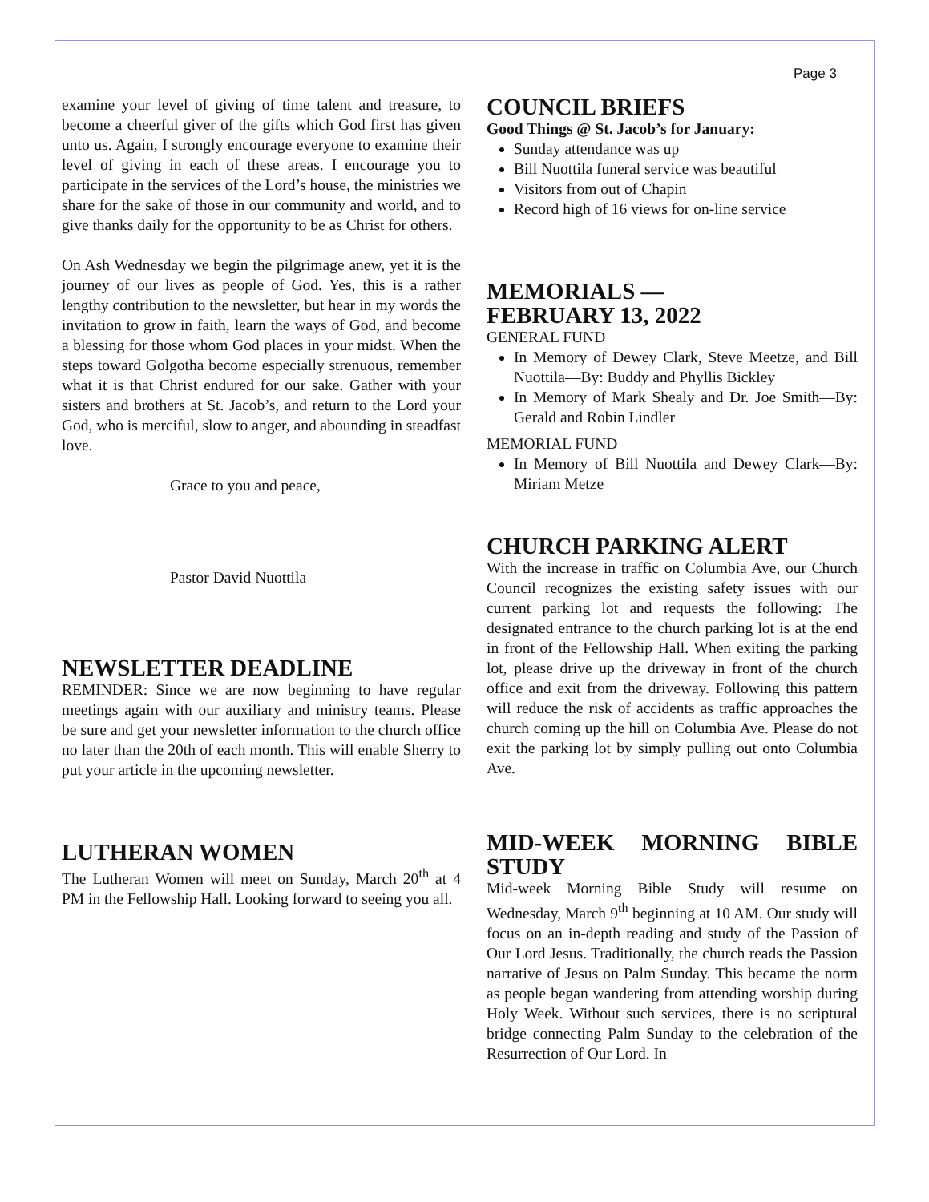Page 3
examine your level of giving of time talent and treasure, to become a cheerful giver of the gifts which God first has given unto us. Again, I strongly encourage everyone to examine their level of giving in each of these areas. I encourage you to participate in the services of the Lord’s house, the ministries we share for the sake of those in our community and world, and to give thanks daily for the opportunity to be as Christ for others.
On Ash Wednesday we begin the pilgrimage anew, yet it is the journey of our lives as people of God. Yes, this is a rather lengthy contribution to the newsletter, but hear in my words the invitation to grow in faith, learn the ways of God, and become a blessing for those whom God places in your midst. When the steps toward Golgotha become especially strenuous, remember what it is that Christ endured for our sake. Gather with your sisters and brothers at St. Jacob’s, and return to the Lord your God, who is merciful, slow to anger, and abounding in steadfast love.
Grace to you and peace,
Pastor David Nuottila
NEWSLETTER DEADLINE
REMINDER: Since we are now beginning to have regular meetings again with our auxiliary and ministry teams. Please be sure and get your newsletter information to the church office no later than the 20th of each month. This will enable Sherry to put your article in the upcoming newsletter.
LUTHERAN WOMEN
The Lutheran Women will meet on Sunday, March 20<sup>th</sup> at 4 PM in the Fellowship Hall. Looking forward to seeing you all.
COUNCIL BRIEFS
Good Things @ St. Jacob’s for January:
Sunday attendance was up
Bill Nuottila funeral service was beautiful
Visitors from out of Chapin
Record high of 16 views for on-line service
MEMORIALS —
FEBRUARY 13, 2022
GENERAL FUND
In Memory of Dewey Clark, Steve Meetze, and Bill Nuottila—By: Buddy and Phyllis Bickley
In Memory of Mark Shealy and Dr. Joe Smith—By: Gerald and Robin Lindler
MEMORIAL FUND
In Memory of Bill Nuottila and Dewey Clark—By: Miriam Metze
CHURCH PARKING ALERT
With the increase in traffic on Columbia Ave, our Church Council recognizes the existing safety issues with our current parking lot and requests the following: The designated entrance to the church parking lot is at the end in front of the Fellowship Hall. When exiting the parking lot, please drive up the driveway in front of the church office and exit from the driveway. Following this pattern will reduce the risk of accidents as traffic approaches the church coming up the hill on Columbia Ave. Please do not exit the parking lot by simply pulling out onto Columbia Ave.
MID-WEEK MORNING BIBLE STUDY
Mid-week Morning Bible Study will resume on Wednesday, March 9<sup>th</sup> beginning at 10 AM. Our study will focus on an in-depth reading and study of the Passion of Our Lord Jesus. Traditionally, the church reads the Passion narrative of Jesus on Palm Sunday. This became the norm as people began wandering from attending worship during Holy Week. Without such services, there is no scriptural bridge connecting Palm Sunday to the celebration of the Resurrection of Our Lord. In